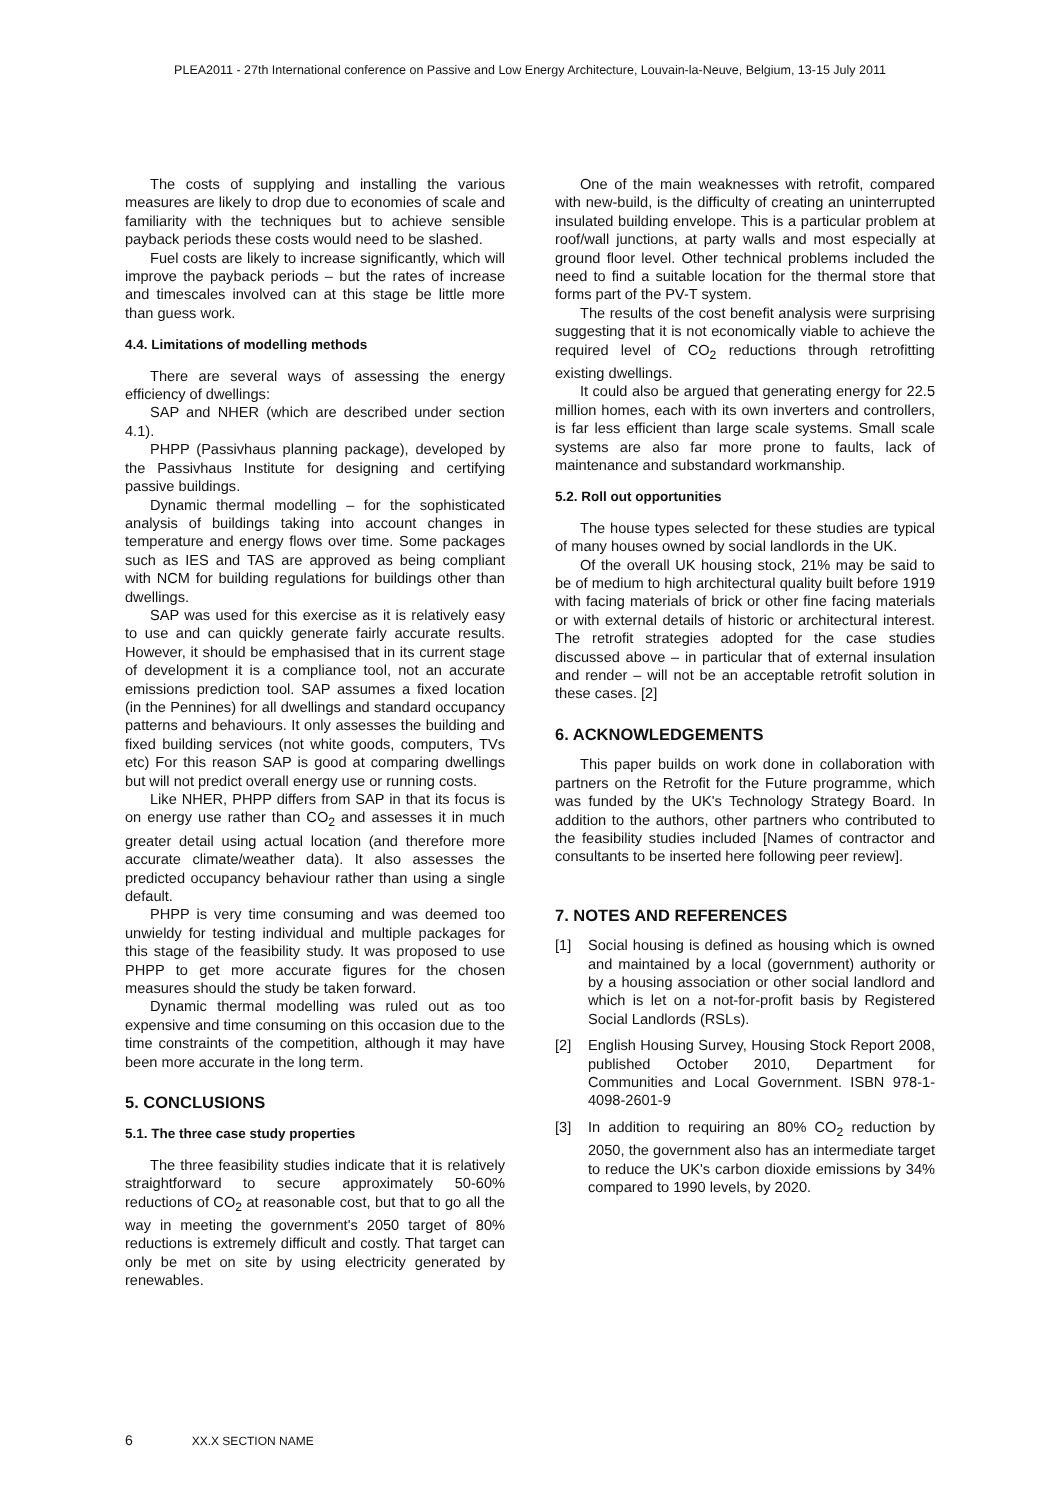PLEA2011 - 27th International conference on Passive and Low Energy Architecture, Louvain-la-Neuve, Belgium, 13-15 July 2011
The costs of supplying and installing the various measures are likely to drop due to economies of scale and familiarity with the techniques but to achieve sensible payback periods these costs would need to be slashed.
Fuel costs are likely to increase significantly, which will improve the payback periods – but the rates of increase and timescales involved can at this stage be little more than guess work.
4.4. Limitations of modelling methods
There are several ways of assessing the energy efficiency of dwellings:
SAP and NHER (which are described under section 4.1).
PHPP (Passivhaus planning package), developed by the Passivhaus Institute for designing and certifying passive buildings.
Dynamic thermal modelling – for the sophisticated analysis of buildings taking into account changes in temperature and energy flows over time. Some packages such as IES and TAS are approved as being compliant with NCM for building regulations for buildings other than dwellings.
SAP was used for this exercise as it is relatively easy to use and can quickly generate fairly accurate results. However, it should be emphasised that in its current stage of development it is a compliance tool, not an accurate emissions prediction tool. SAP assumes a fixed location (in the Pennines) for all dwellings and standard occupancy patterns and behaviours. It only assesses the building and fixed building services (not white goods, computers, TVs etc) For this reason SAP is good at comparing dwellings but will not predict overall energy use or running costs.
Like NHER, PHPP differs from SAP in that its focus is on energy use rather than CO<sub>2</sub> and assesses it in much greater detail using actual location (and therefore more accurate climate/weather data). It also assesses the predicted occupancy behaviour rather than using a single default.
PHPP is very time consuming and was deemed too unwieldy for testing individual and multiple packages for this stage of the feasibility study. It was proposed to use PHPP to get more accurate figures for the chosen measures should the study be taken forward.
Dynamic thermal modelling was ruled out as too expensive and time consuming on this occasion due to the time constraints of the competition, although it may have been more accurate in the long term.
5. CONCLUSIONS
5.1. The three case study properties
The three feasibility studies indicate that it is relatively straightforward to secure approximately 50-60% reductions of CO<sub>2</sub> at reasonable cost, but that to go all the way in meeting the government's 2050 target of 80% reductions is extremely difficult and costly. That target can only be met on site by using electricity generated by renewables.
One of the main weaknesses with retrofit, compared with new-build, is the difficulty of creating an uninterrupted insulated building envelope. This is a particular problem at roof/wall junctions, at party walls and most especially at ground floor level. Other technical problems included the need to find a suitable location for the thermal store that forms part of the PV-T system.
The results of the cost benefit analysis were surprising suggesting that it is not economically viable to achieve the required level of CO<sub>2</sub> reductions through retrofitting existing dwellings.
It could also be argued that generating energy for 22.5 million homes, each with its own inverters and controllers, is far less efficient than large scale systems. Small scale systems are also far more prone to faults, lack of maintenance and substandard workmanship.
5.2. Roll out opportunities
The house types selected for these studies are typical of many houses owned by social landlords in the UK.
Of the overall UK housing stock, 21% may be said to be of medium to high architectural quality built before 1919 with facing materials of brick or other fine facing materials or with external details of historic or architectural interest. The retrofit strategies adopted for the case studies discussed above – in particular that of external insulation and render – will not be an acceptable retrofit solution in these cases. [2]
6. ACKNOWLEDGEMENTS
This paper builds on work done in collaboration with partners on the Retrofit for the Future programme, which was funded by the UK's Technology Strategy Board. In addition to the authors, other partners who contributed to the feasibility studies included [Names of contractor and consultants to be inserted here following peer review].
7. NOTES AND REFERENCES
[1] Social housing is defined as housing which is owned and maintained by a local (government) authority or by a housing association or other social landlord and which is let on a not-for-profit basis by Registered Social Landlords (RSLs).
[2] English Housing Survey, Housing Stock Report 2008, published October 2010, Department for Communities and Local Government. ISBN 978-1-4098-2601-9
[3] In addition to requiring an 80% CO<sub>2</sub> reduction by 2050, the government also has an intermediate target to reduce the UK's carbon dioxide emissions by 34% compared to 1990 levels, by 2020.
6 XX.X SECTION NAME